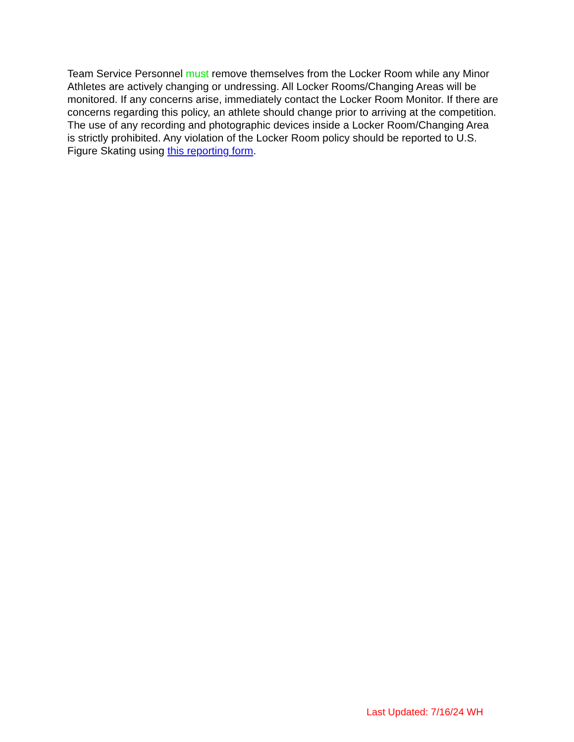Team Service Personnel must remove themselves from the Locker Room while any Minor Athletes are actively changing or undressing. All Locker Rooms/Changing Areas will be monitored. If any concerns arise, immediately contact the Locker Room Monitor. If there are concerns regarding this policy, an athlete should change prior to arriving at the competition. The use of any recording and photographic devices inside a Locker Room/Changing Area is strictly prohibited. Any violation of the Locker Room policy should be reported to U.S. Figure Skating using this reporting form.
Last Updated: 7/16/24 WH